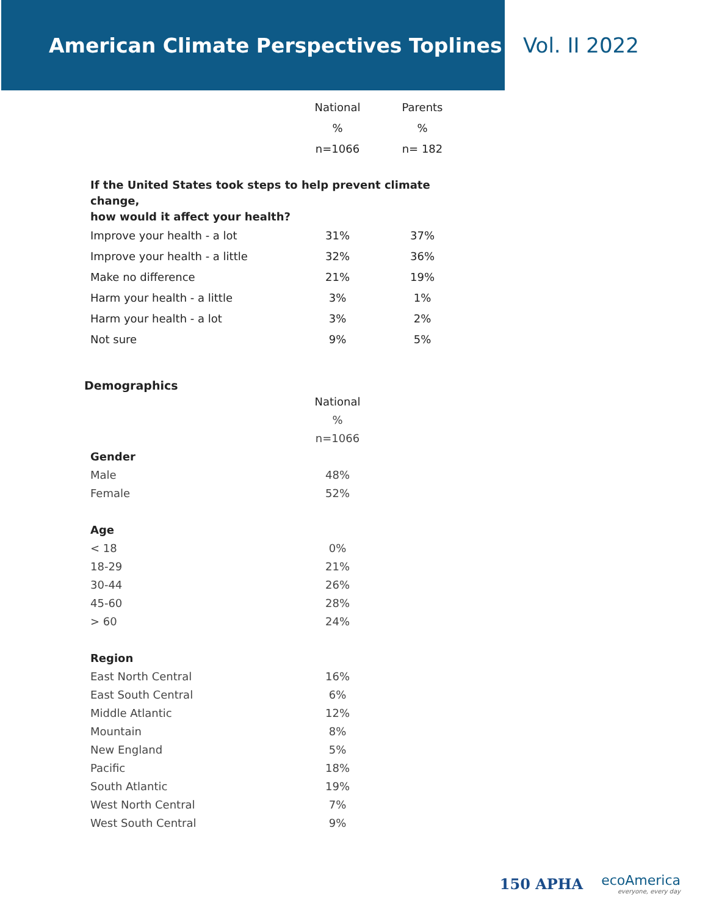American Climate Perspectives Toplines
Vol. II 2022
| | National | Parents |
| | % | % |
| | n=1066 | n= 182 |
| If the United States took steps to help prevent climate change, how would it affect your health? | | |
| Improve your health - a lot | 31% | 37% |
| Improve your health - a little | 32% | 36% |
| Make no difference | 21% | 19% |
| Harm your health - a little | 3% | 1% |
| Harm your health - a lot | 3% | 2% |
| Not sure | 9% | 5% |
Demographics
| | National |
| | % |
| | n=1066 |
| Gender | |
| Male | 48% |
| Female | 52% |
| Age | |
| < 18 | 0% |
| 18-29 | 21% |
| 30-44 | 26% |
| 45-60 | 28% |
| > 60 | 24% |
| Region | |
| East North Central | 16% |
| East South Central | 6% |
| Middle Atlantic | 12% |
| Mountain | 8% |
| New England | 5% |
| Pacific | 18% |
| South Atlantic | 19% |
| West North Central | 7% |
| West South Central | 9% |
150 APHA ecoAmerica
everyone, every day